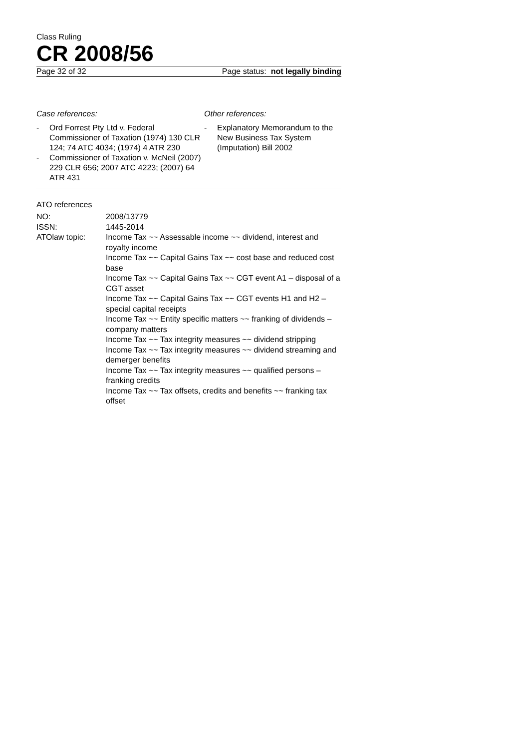Class Ruling
CR 2008/56
Page 32 of 32 Page status: not legally binding
Case references:
- Ord Forrest Pty Ltd v. Federal Commissioner of Taxation (1974) 130 CLR 124; 74 ATC 4034; (1974) 4 ATR 230
- Commissioner of Taxation v. McNeil (2007) 229 CLR 656; 2007 ATC 4223; (2007) 64 ATR 431
Other references:
- Explanatory Memorandum to the New Business Tax System (Imputation) Bill 2002
ATO references
| NO: | 2008/13779 |
| ISSN: | 1445-2014 |
| ATOlaw topic: | Income Tax ~~ Assessable income ~~ dividend, interest and royalty income Income Tax ~~ Capital Gains Tax ~~ cost base and reduced cost base Income Tax ~~ Capital Gains Tax ~~ CGT event A1 – disposal of a CGT asset Income Tax ~~ Capital Gains Tax ~~ CGT events H1 and H2 – special capital receipts Income Tax ~~ Entity specific matters ~~ franking of dividends – company matters Income Tax ~~ Tax integrity measures ~~ dividend stripping Income Tax ~~ Tax integrity measures ~~ dividend streaming and demerger benefits Income Tax ~~ Tax integrity measures ~~ qualified persons – franking credits Income Tax ~~ Tax offsets, credits and benefits ~~ franking tax offset |